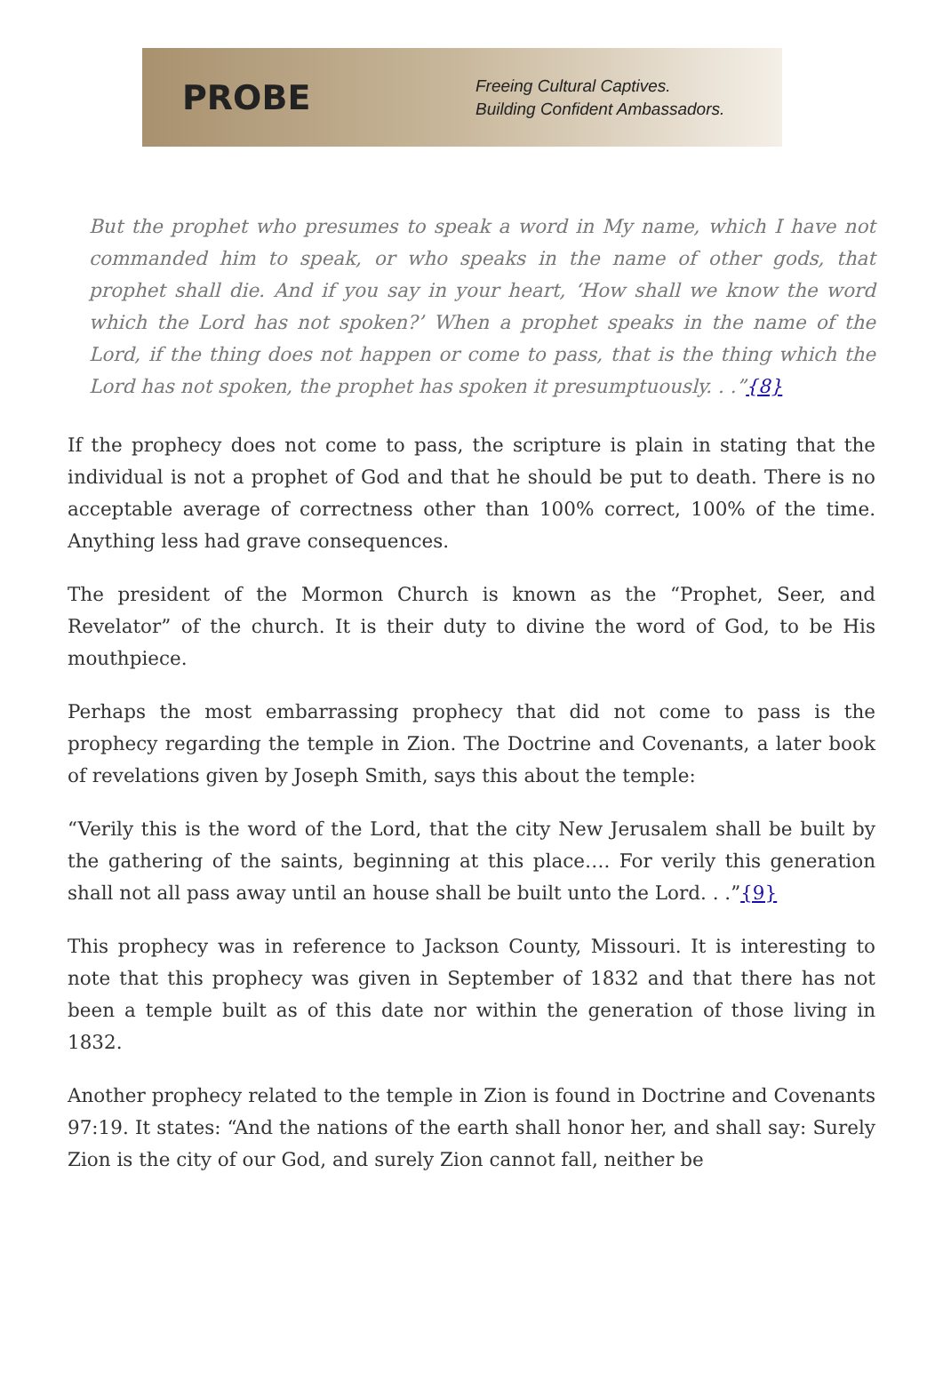PROBE
Freeing Cultural Captives.
Building Confident Ambassadors.
But the prophet who presumes to speak a word in My name, which I have not commanded him to speak, or who speaks in the name of other gods, that prophet shall die. And if you say in your heart, ‘How shall we know the word which the Lord has not spoken?’ When a prophet speaks in the name of the Lord, if the thing does not happen or come to pass, that is the thing which the Lord has not spoken, the prophet has spoken it presumptuously. . .”{8}
If the prophecy does not come to pass, the scripture is plain in stating that the individual is not a prophet of God and that he should be put to death. There is no acceptable average of correctness other than 100% correct, 100% of the time. Anything less had grave consequences.
The president of the Mormon Church is known as the “Prophet, Seer, and Revelator” of the church. It is their duty to divine the word of God, to be His mouthpiece.
Perhaps the most embarrassing prophecy that did not come to pass is the prophecy regarding the temple in Zion. The Doctrine and Covenants, a later book of revelations given by Joseph Smith, says this about the temple:
“Verily this is the word of the Lord, that the city New Jerusalem shall be built by the gathering of the saints, beginning at this place…. For verily this generation shall not all pass away until an house shall be built unto the Lord. . .”{9}
This prophecy was in reference to Jackson County, Missouri. It is interesting to note that this prophecy was given in September of 1832 and that there has not been a temple built as of this date nor within the generation of those living in 1832.
Another prophecy related to the temple in Zion is found in Doctrine and Covenants 97:19. It states: “And the nations of the earth shall honor her, and shall say: Surely Zion is the city of our God, and surely Zion cannot fall, neither be